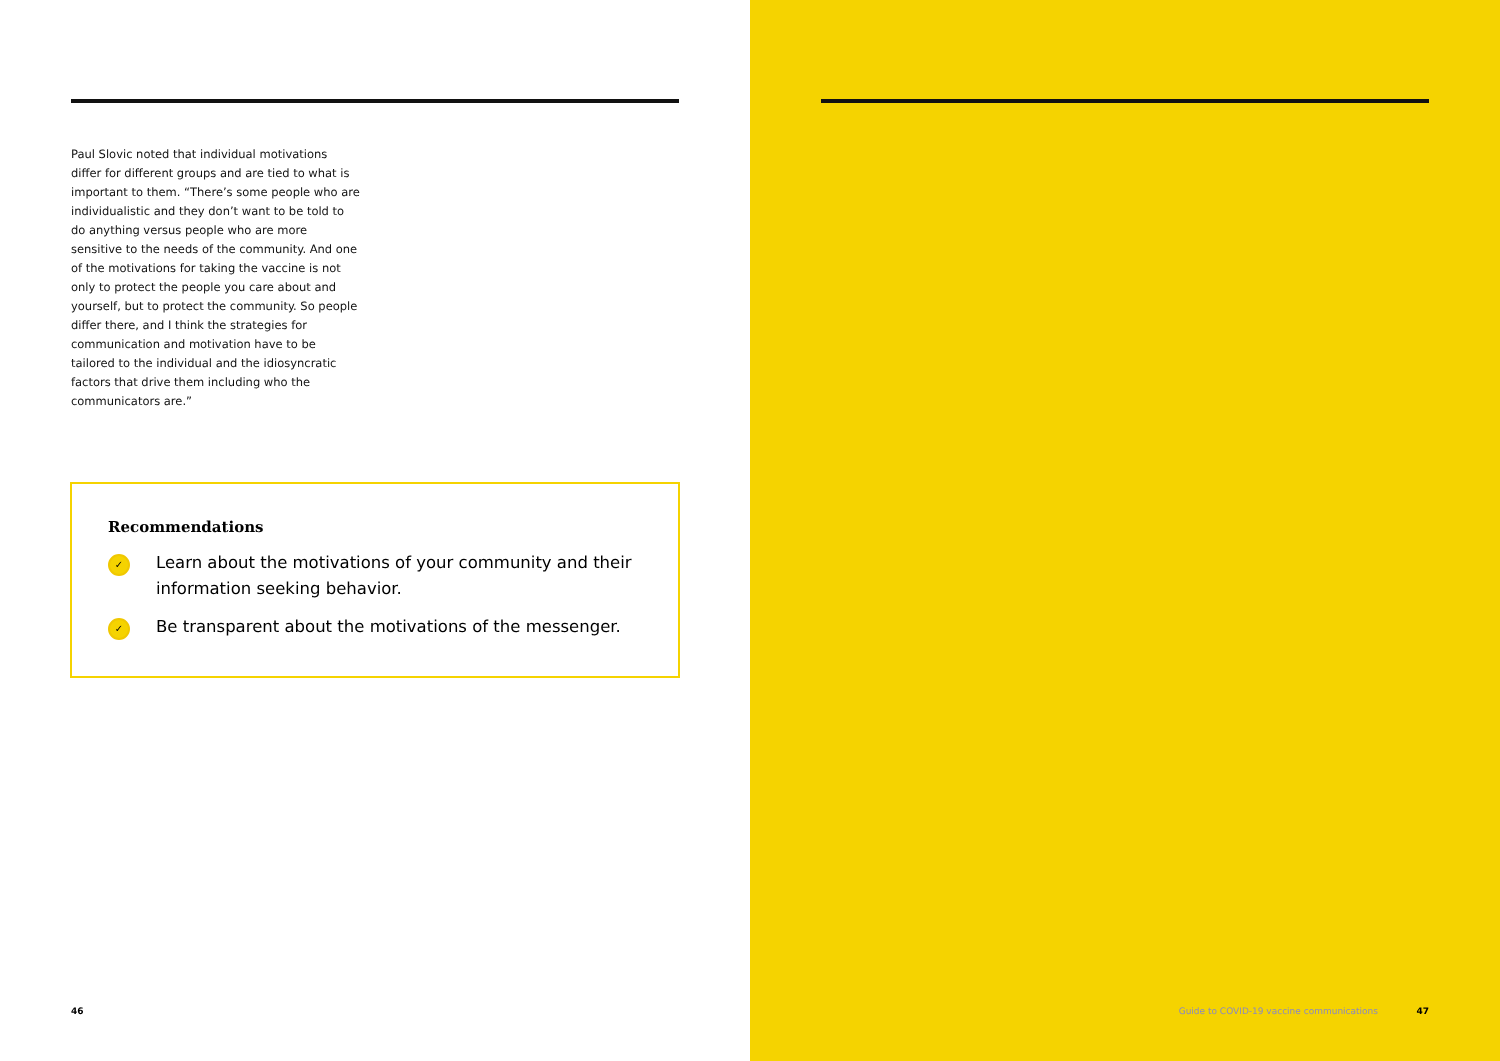Paul Slovic noted that individual motivations differ for different groups and are tied to what is important to them. “There’s some people who are individualistic and they don’t want to be told to do anything versus people who are more sensitive to the needs of the community. And one of the motivations for taking the vaccine is not only to protect the people you care about and yourself, but to protect the community. So people differ there, and I think the strategies for communication and motivation have to be tailored to the individual and the idiosyncratic factors that drive them including who the communicators are.”
Recommendations
✓ Learn about the motivations of your community and their information seeking behavior.
✓ Be transparent about the motivations of the messenger.
46
Guide to COVID-19 vaccine communications
47